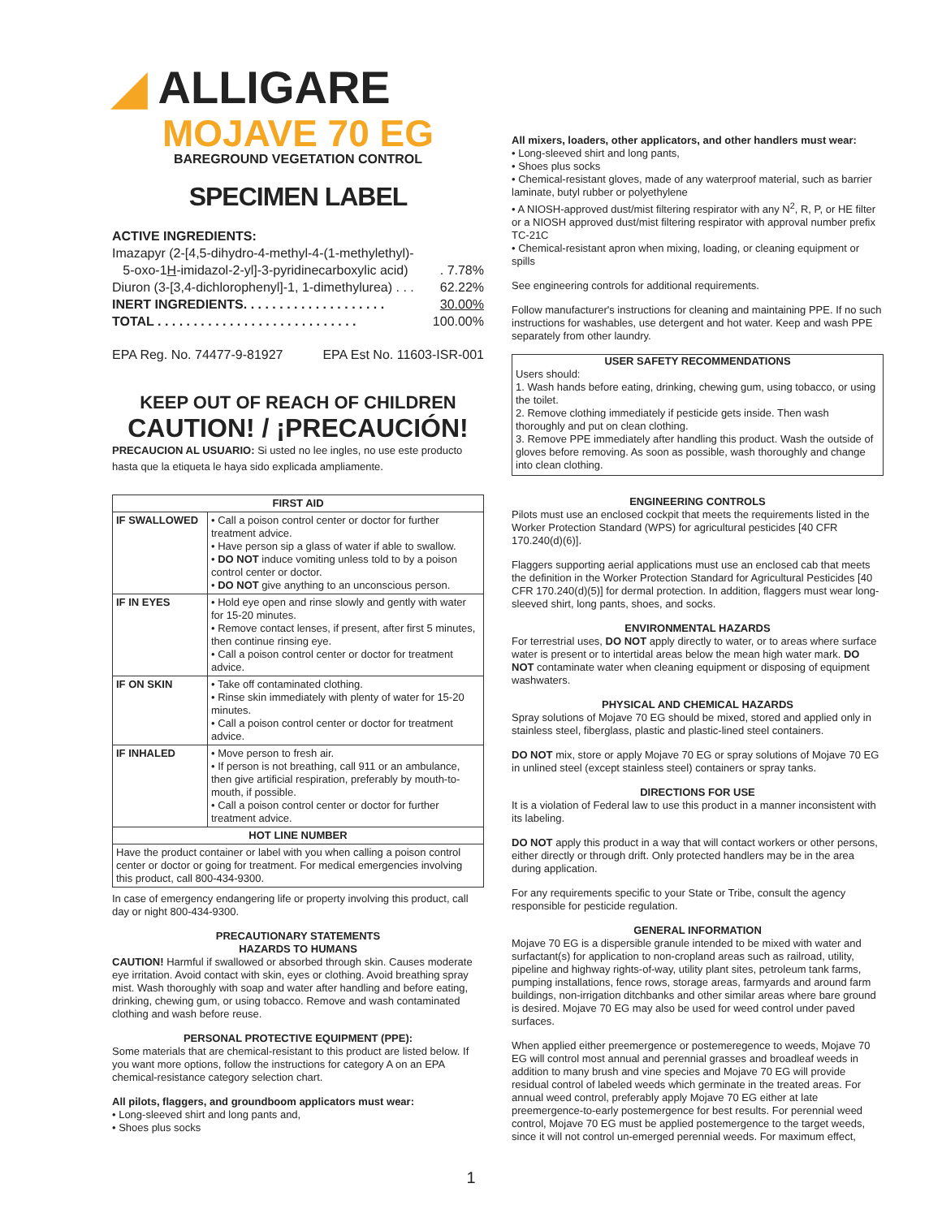◢ ALLIGARE
MOJAVE 70 EG
BAREGROUND VEGETATION CONTROL
SPECIMEN LABEL
ACTIVE INGREDIENTS:
Imazapyr (2-[4,5-dihydro-4-methyl-4-(1-methylethyl)-
5-oxo-1H-imidazol-2-yl]-3-pyridinecarboxylic acid). 7.78%
Diuron (3-[3,4-dichlorophenyl]-1, 1-dimethylurea) . . . 62.22%
INERT INGREDIENTS. . . . . . . . . . . . . . . . . . . . 30.00%
TOTAL . . . . . . . . . . . . . . . . . . . . . . . . . . . . 100.00%
EPA Reg. No. 74477-9-81927 EPA Est No. 11603-ISR-001
KEEP OUT OF REACH OF CHILDREN
CAUTION! / ¡PRECAUCIÓN!
PRECAUCION AL USUARIO: Si usted no lee ingles, no use este producto hasta que la etiqueta le haya sido explicada ampliamente.
| FIRST AID | |
| --- | --- |
| IF SWALLOWED | • Call a poison control center or doctor for further treatment advice. • Have person sip a glass of water if able to swallow. • DO NOT induce vomiting unless told to by a poison control center or doctor. • DO NOT give anything to an unconscious person. |
| IF IN EYES | • Hold eye open and rinse slowly and gently with water for 15-20 minutes. • Remove contact lenses, if present, after first 5 minutes, then continue rinsing eye. • Call a poison control center or doctor for treatment advice. |
| IF ON SKIN | • Take off contaminated clothing. • Rinse skin immediately with plenty of water for 15-20 minutes. • Call a poison control center or doctor for treatment advice. |
| IF INHALED | • Move person to fresh air. • If person is not breathing, call 911 or an ambulance, then give artificial respiration, preferably by mouth-to-mouth, if possible. • Call a poison control center or doctor for further treatment advice. |
| HOT LINE NUMBER | |
| Have the product container or label with you when calling a poison control center or doctor or going for treatment. For medical emergencies involving this product, call 800-434-9300. | |
In case of emergency endangering life or property involving this product, call day or night 800-434-9300.
PRECAUTIONARY STATEMENTS
HAZARDS TO HUMANS
CAUTION! Harmful if swallowed or absorbed through skin. Causes moderate eye irritation. Avoid contact with skin, eyes or clothing. Avoid breathing spray mist. Wash thoroughly with soap and water after handling and before eating, drinking, chewing gum, or using tobacco. Remove and wash contaminated clothing and wash before reuse.
PERSONAL PROTECTIVE EQUIPMENT (PPE):
Some materials that are chemical-resistant to this product are listed below. If you want more options, follow the instructions for category A on an EPA chemical-resistance category selection chart.
All pilots, flaggers, and groundboom applicators must wear:
• Long-sleeved shirt and long pants and,
• Shoes plus socks
All mixers, loaders, other applicators, and other handlers must wear:
• Long-sleeved shirt and long pants,
• Shoes plus socks
• Chemical-resistant gloves, made of any waterproof material, such as barrier laminate, butyl rubber or polyethylene
• A NIOSH-approved dust/mist filtering respirator with any N<sup>2</sup>, R, P, or HE filter or a NIOSH approved dust/mist filtering respirator with approval number prefix TC-21C
• Chemical-resistant apron when mixing, loading, or cleaning equipment or spills
See engineering controls for additional requirements.
Follow manufacturer's instructions for cleaning and maintaining PPE. If no such instructions for washables, use detergent and hot water. Keep and wash PPE separately from other laundry.
USER SAFETY RECOMMENDATIONS
Users should:
1. Wash hands before eating, drinking, chewing gum, using tobacco, or using the toilet.
2. Remove clothing immediately if pesticide gets inside. Then wash thoroughly and put on clean clothing.
3. Remove PPE immediately after handling this product. Wash the outside of gloves before removing. As soon as possible, wash thoroughly and change into clean clothing.
ENGINEERING CONTROLS
Pilots must use an enclosed cockpit that meets the requirements listed in the Worker Protection Standard (WPS) for agricultural pesticides [40 CFR 170.240(d)(6)].
Flaggers supporting aerial applications must use an enclosed cab that meets the definition in the Worker Protection Standard for Agricultural Pesticides [40 CFR 170.240(d)(5)] for dermal protection. In addition, flaggers must wear long-sleeved shirt, long pants, shoes, and socks.
ENVIRONMENTAL HAZARDS
For terrestrial uses, DO NOT apply directly to water, or to areas where surface water is present or to intertidal areas below the mean high water mark. DO NOT contaminate water when cleaning equipment or disposing of equipment washwaters.
PHYSICAL AND CHEMICAL HAZARDS
Spray solutions of Mojave 70 EG should be mixed, stored and applied only in stainless steel, fiberglass, plastic and plastic-lined steel containers.
DO NOT mix, store or apply Mojave 70 EG or spray solutions of Mojave 70 EG in unlined steel (except stainless steel) containers or spray tanks.
DIRECTIONS FOR USE
It is a violation of Federal law to use this product in a manner inconsistent with its labeling.
DO NOT apply this product in a way that will contact workers or other persons, either directly or through drift. Only protected handlers may be in the area during application.
For any requirements specific to your State or Tribe, consult the agency responsible for pesticide regulation.
GENERAL INFORMATION
Mojave 70 EG is a dispersible granule intended to be mixed with water and surfactant(s) for application to non-cropland areas such as railroad, utility, pipeline and highway rights-of-way, utility plant sites, petroleum tank farms, pumping installations, fence rows, storage areas, farmyards and around farm buildings, non-irrigation ditchbanks and other similar areas where bare ground is desired. Mojave 70 EG may also be used for weed control under paved surfaces.
When applied either preemergence or postemeregence to weeds, Mojave 70 EG will control most annual and perennial grasses and broadleaf weeds in addition to many brush and vine species and Mojave 70 EG will provide residual control of labeled weeds which germinate in the treated areas. For annual weed control, preferably apply Mojave 70 EG either at late preemergence-to-early postemergence for best results. For perennial weed control, Mojave 70 EG must be applied postemergence to the target weeds, since it will not control un-emerged perennial weeds. For maximum effect,
1